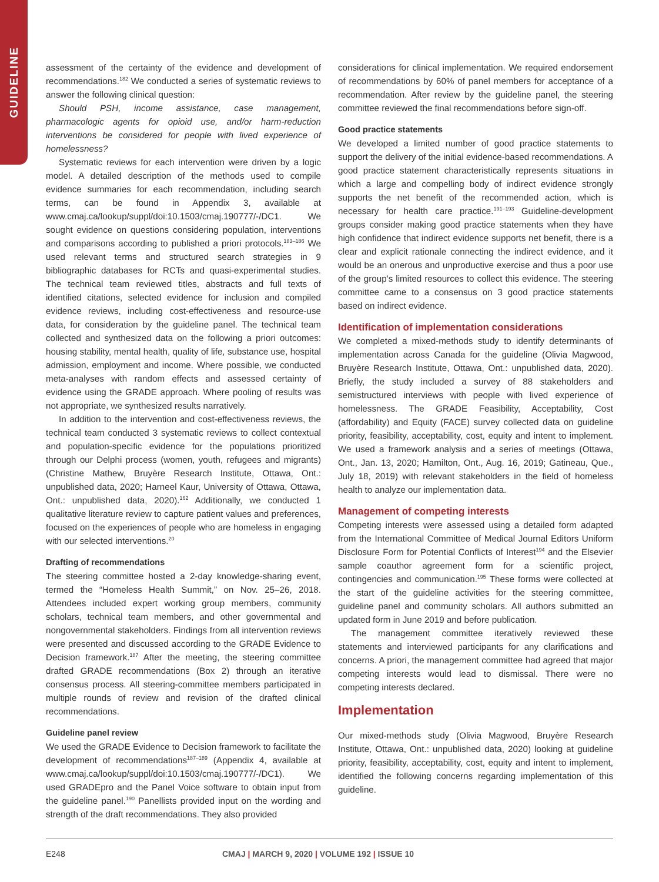GUIDELINE
assessment of the certainty of the evidence and development of recommendations.<sup>182</sup> We conducted a series of systematic reviews to answer the following clinical question:
Should PSH, income assistance, case management, pharmacologic agents for opioid use, and/or harm-reduction interventions be considered for people with lived experience of homelessness?
Systematic reviews for each intervention were driven by a logic model. A detailed description of the methods used to compile evidence summaries for each recommendation, including search terms, can be found in Appendix 3, available at www.cmaj.ca/lookup/suppl/doi:10.1503/cmaj.190777/-/DC1. We sought evidence on questions considering population, interventions and comparisons according to published a priori protocols.<sup>183–186</sup> We used relevant terms and structured search strategies in 9 bibliographic databases for RCTs and quasi-experimental studies. The technical team reviewed titles, abstracts and full texts of identified citations, selected evidence for inclusion and compiled evidence reviews, including cost-effectiveness and resource-use data, for consideration by the guideline panel. The technical team collected and synthesized data on the following a priori outcomes: housing stability, mental health, quality of life, substance use, hospital admission, employment and income. Where possible, we conducted meta-analyses with random effects and assessed certainty of evidence using the GRADE approach. Where pooling of results was not appropriate, we synthesized results narratively.
In addition to the intervention and cost-effectiveness reviews, the technical team conducted 3 systematic reviews to collect contextual and population-specific evidence for the populations prioritized through our Delphi process (women, youth, refugees and migrants) (Christine Mathew, Bruyère Research Institute, Ottawa, Ont.: unpublished data, 2020; Harneel Kaur, University of Ottawa, Ottawa, Ont.: unpublished data, 2020).<sup>162</sup> Additionally, we conducted 1 qualitative literature review to capture patient values and preferences, focused on the experiences of people who are homeless in engaging with our selected interventions.<sup>20</sup>
Drafting of recommendations
The steering committee hosted a 2-day knowledge-sharing event, termed the “Homeless Health Summit,” on Nov. 25–26, 2018. Attendees included expert working group members, community scholars, technical team members, and other governmental and nongovernmental stakeholders. Findings from all intervention reviews were presented and discussed according to the GRADE Evidence to Decision framework.<sup>187</sup> After the meeting, the steering committee drafted GRADE recommendations (Box 2) through an iterative consensus process. All steering-committee members participated in multiple rounds of review and revision of the drafted clinical recommendations.
Guideline panel review
We used the GRADE Evidence to Decision framework to facilitate the development of recommendations<sup>187–189</sup> (Appendix 4, available at www.cmaj.ca/lookup/suppl/doi:10.1503/cmaj.190777/-/DC1). We used GRADEpro and the Panel Voice software to obtain input from the guideline panel.<sup>190</sup> Panellists provided input on the wording and strength of the draft recommendations. They also provided
considerations for clinical implementation. We required endorsement of recommendations by 60% of panel members for acceptance of a recommendation. After review by the guideline panel, the steering committee reviewed the final recommendations before sign-off.
Good practice statements
We developed a limited number of good practice statements to support the delivery of the initial evidence-based recommendations. A good practice statement characteristically represents situations in which a large and compelling body of indirect evidence strongly supports the net benefit of the recommended action, which is necessary for health care practice.<sup>191–193</sup> Guideline-development groups consider making good practice statements when they have high confidence that indirect evidence supports net benefit, there is a clear and explicit rationale connecting the indirect evidence, and it would be an onerous and unproductive exercise and thus a poor use of the group’s limited resources to collect this evidence. The steering committee came to a consensus on 3 good practice statements based on indirect evidence.
Identification of implementation considerations
We completed a mixed-methods study to identify determinants of implementation across Canada for the guideline (Olivia Magwood, Bruyère Research Institute, Ottawa, Ont.: unpublished data, 2020). Briefly, the study included a survey of 88 stakeholders and semistructured interviews with people with lived experience of homelessness. The GRADE Feasibility, Acceptability, Cost (affordability) and Equity (FACE) survey collected data on guideline priority, feasibility, acceptability, cost, equity and intent to implement. We used a framework analysis and a series of meetings (Ottawa, Ont., Jan. 13, 2020; Hamilton, Ont., Aug. 16, 2019; Gatineau, Que., July 18, 2019) with relevant stakeholders in the field of homeless health to analyze our implementation data.
Management of competing interests
Competing interests were assessed using a detailed form adapted from the International Committee of Medical Journal Editors Uniform Disclosure Form for Potential Conflicts of Interest<sup>194</sup> and the Elsevier sample coauthor agreement form for a scientific project, contingencies and communication.<sup>195</sup> These forms were collected at the start of the guideline activities for the steering committee, guideline panel and community scholars. All authors submitted an updated form in June 2019 and before publication.
The management committee iteratively reviewed these statements and interviewed participants for any clarifications and concerns. A priori, the management committee had agreed that major competing interests would lead to dismissal. There were no competing interests declared.
Implementation
Our mixed-methods study (Olivia Magwood, Bruyère Research Institute, Ottawa, Ont.: unpublished data, 2020) looking at guideline priority, feasibility, acceptability, cost, equity and intent to implement, identified the following concerns regarding implementation of this guideline.
E248 CMAJ | MARCH 9, 2020 | VOLUME 192 | ISSUE 10